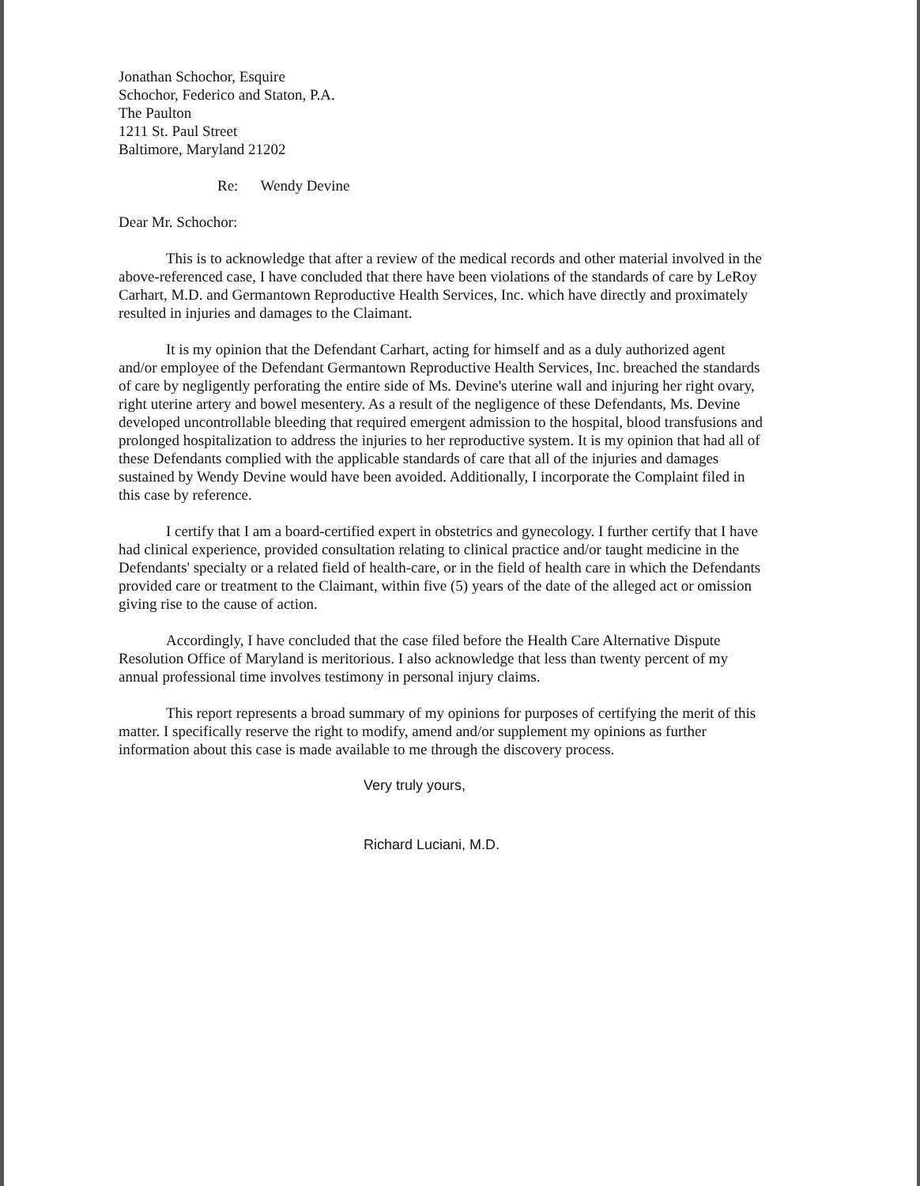Jonathan Schochor, Esquire
Schochor, Federico and Staton, P.A.
The Paulton
1211 St. Paul Street
Baltimore, Maryland 21202
Re: Wendy Devine
Dear Mr. Schochor:
This is to acknowledge that after a review of the medical records and other material involved in the above-referenced case, I have concluded that there have been violations of the standards of care by LeRoy Carhart, M.D. and Germantown Reproductive Health Services, Inc. which have directly and proximately resulted in injuries and damages to the Claimant.
It is my opinion that the Defendant Carhart, acting for himself and as a duly authorized agent and/or employee of the Defendant Germantown Reproductive Health Services, Inc. breached the standards of care by negligently perforating the entire side of Ms. Devine's uterine wall and injuring her right ovary, right uterine artery and bowel mesentery. As a result of the negligence of these Defendants, Ms. Devine developed uncontrollable bleeding that required emergent admission to the hospital, blood transfusions and prolonged hospitalization to address the injuries to her reproductive system. It is my opinion that had all of these Defendants complied with the applicable standards of care that all of the injuries and damages sustained by Wendy Devine would have been avoided. Additionally, I incorporate the Complaint filed in this case by reference.
I certify that I am a board-certified expert in obstetrics and gynecology. I further certify that I have had clinical experience, provided consultation relating to clinical practice and/or taught medicine in the Defendants' specialty or a related field of health-care, or in the field of health care in which the Defendants provided care or treatment to the Claimant, within five (5) years of the date of the alleged act or omission giving rise to the cause of action.
Accordingly, I have concluded that the case filed before the Health Care Alternative Dispute Resolution Office of Maryland is meritorious. I also acknowledge that less than twenty percent of my annual professional time involves testimony in personal injury claims.
This report represents a broad summary of my opinions for purposes of certifying the merit of this matter. I specifically reserve the right to modify, amend and/or supplement my opinions as further information about this case is made available to me through the discovery process.
Very truly yours,
Richard Luciani, M.D.